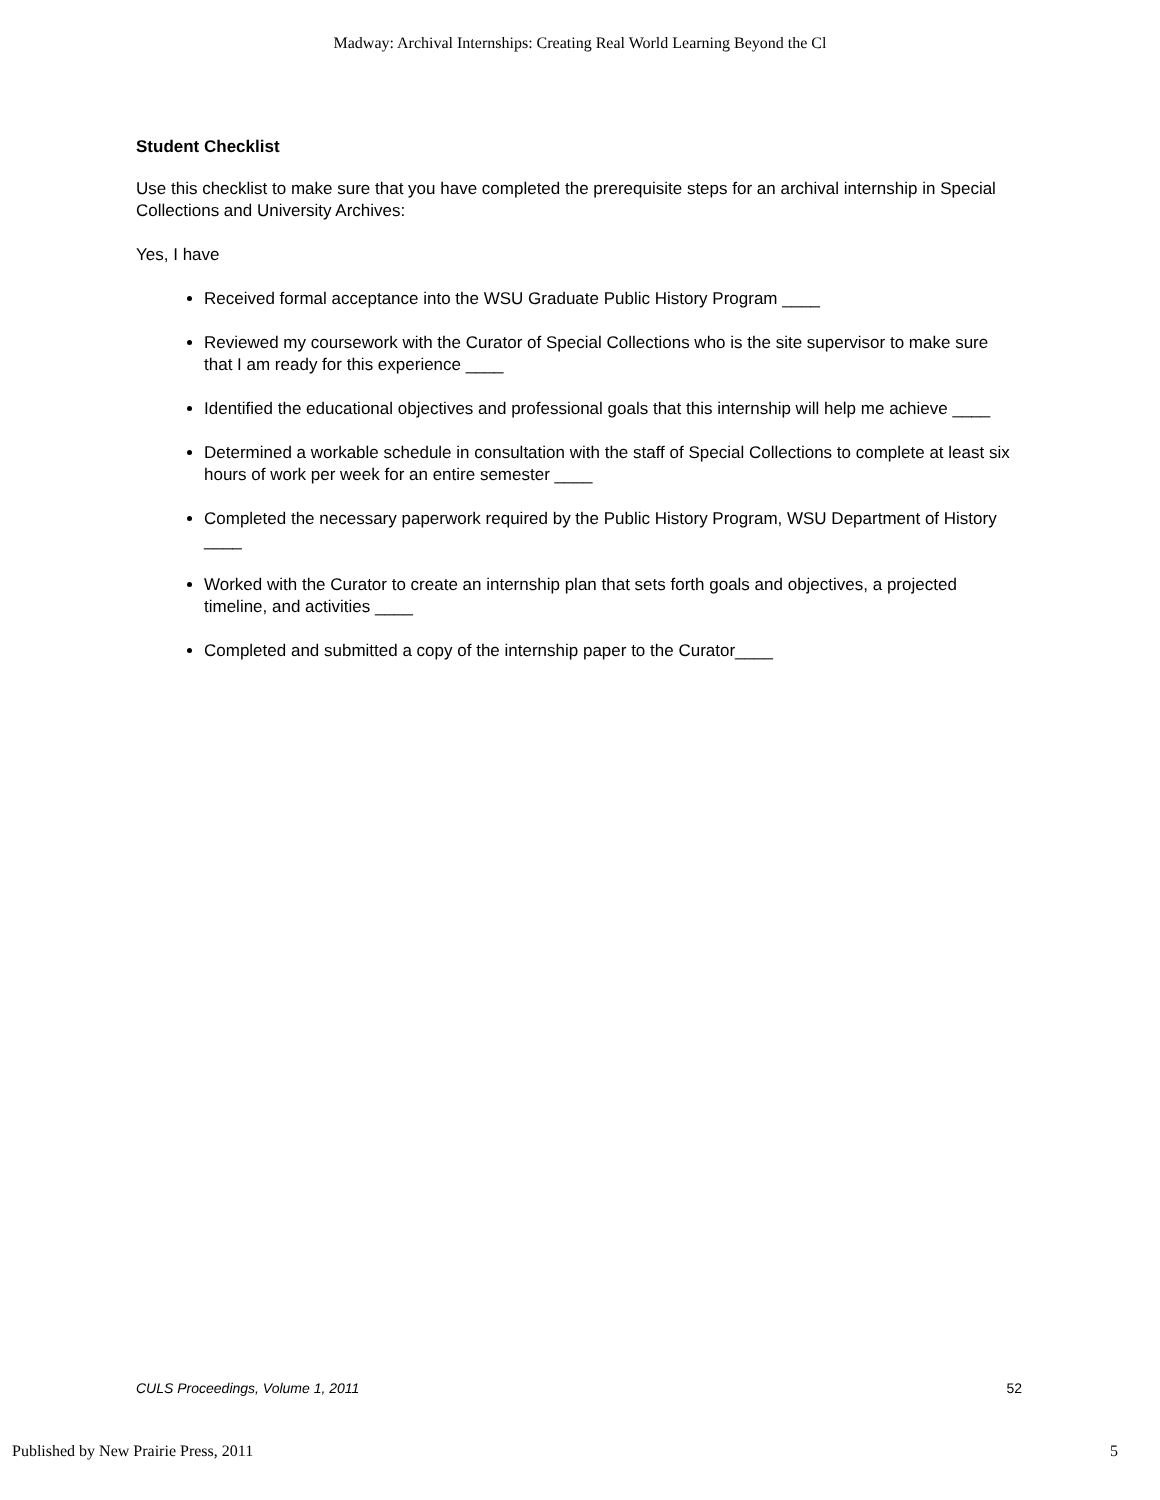Madway: Archival Internships: Creating Real World Learning Beyond the Cl
Student Checklist
Use this checklist to make sure that you have completed the prerequisite steps for an archival internship in Special Collections and University Archives:
Yes, I have
Received formal acceptance into the WSU Graduate Public History Program ____
Reviewed my coursework with the Curator of Special Collections who is the site supervisor to make sure that I am ready for this experience ____
Identified the educational objectives and professional goals that this internship will help me achieve ____
Determined a workable schedule in consultation with the staff of Special Collections to complete at least six hours of work per week for an entire semester ____
Completed the necessary paperwork required by the Public History Program, WSU Department of History ____
Worked with the Curator to create an internship plan that sets forth goals and objectives, a projected timeline, and activities ____
Completed and submitted a copy of the internship paper to the Curator____
CULS Proceedings, Volume 1, 2011 52
Published by New Prairie Press, 2011 5